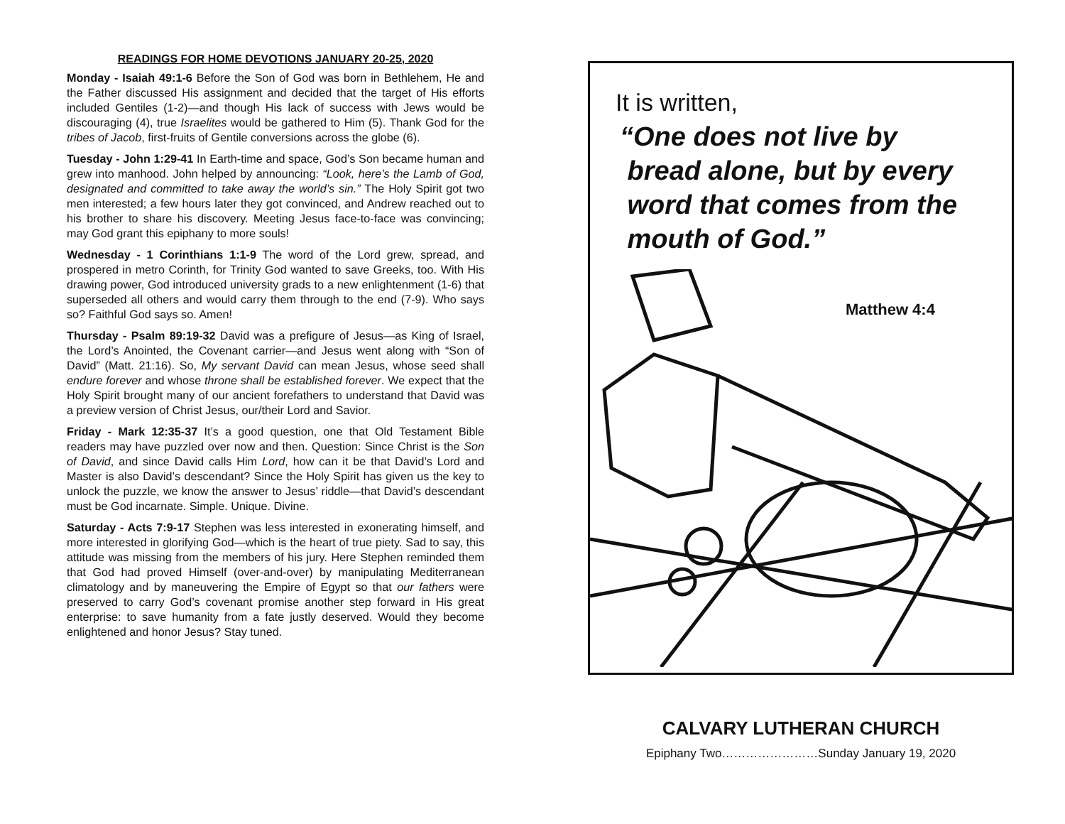READINGS FOR HOME DEVOTIONS JANUARY 20-25, 2020
Monday - Isaiah 49:1-6 Before the Son of God was born in Bethlehem, He and the Father discussed His assignment and decided that the target of His efforts included Gentiles (1-2)—and though His lack of success with Jews would be discouraging (4), true Israelites would be gathered to Him (5). Thank God for the tribes of Jacob, first-fruits of Gentile conversions across the globe (6).
Tuesday - John 1:29-41 In Earth-time and space, God’s Son became human and grew into manhood. John helped by announcing: “Look, here’s the Lamb of God, designated and committed to take away the world’s sin.” The Holy Spirit got two men interested; a few hours later they got convinced, and Andrew reached out to his brother to share his discovery. Meeting Jesus face-to-face was convincing; may God grant this epiphany to more souls!
Wednesday - 1 Corinthians 1:1-9 The word of the Lord grew, spread, and prospered in metro Corinth, for Trinity God wanted to save Greeks, too. With His drawing power, God introduced university grads to a new enlightenment (1-6) that superseded all others and would carry them through to the end (7-9). Who says so? Faithful God says so. Amen!
Thursday - Psalm 89:19-32 David was a prefigure of Jesus—as King of Israel, the Lord’s Anointed, the Covenant carrier—and Jesus went along with “Son of David” (Matt. 21:16). So, My servant David can mean Jesus, whose seed shall endure forever and whose throne shall be established forever. We expect that the Holy Spirit brought many of our ancient forefathers to understand that David was a preview version of Christ Jesus, our/their Lord and Savior.
Friday - Mark 12:35-37 It’s a good question, one that Old Testament Bible readers may have puzzled over now and then. Question: Since Christ is the Son of David, and since David calls Him Lord, how can it be that David’s Lord and Master is also David’s descendant? Since the Holy Spirit has given us the key to unlock the puzzle, we know the answer to Jesus’ riddle—that David’s descendant must be God incarnate. Simple. Unique. Divine.
Saturday - Acts 7:9-17 Stephen was less interested in exonerating himself, and more interested in glorifying God—which is the heart of true piety. Sad to say, this attitude was missing from the members of his jury. Here Stephen reminded them that God had proved Himself (over-and-over) by manipulating Mediterranean climatology and by maneuvering the Empire of Egypt so that our fathers were preserved to carry God’s covenant promise another step forward in His great enterprise: to save humanity from a fate justly deserved. Would they become enlightened and honor Jesus? Stay tuned.
It is written,
“One does not live by
bread alone, but by every
word that comes from the
mouth of God.”
Matthew 4:4
CALVARY LUTHERAN CHURCH
Epiphany Two……………………Sunday January 19, 2020